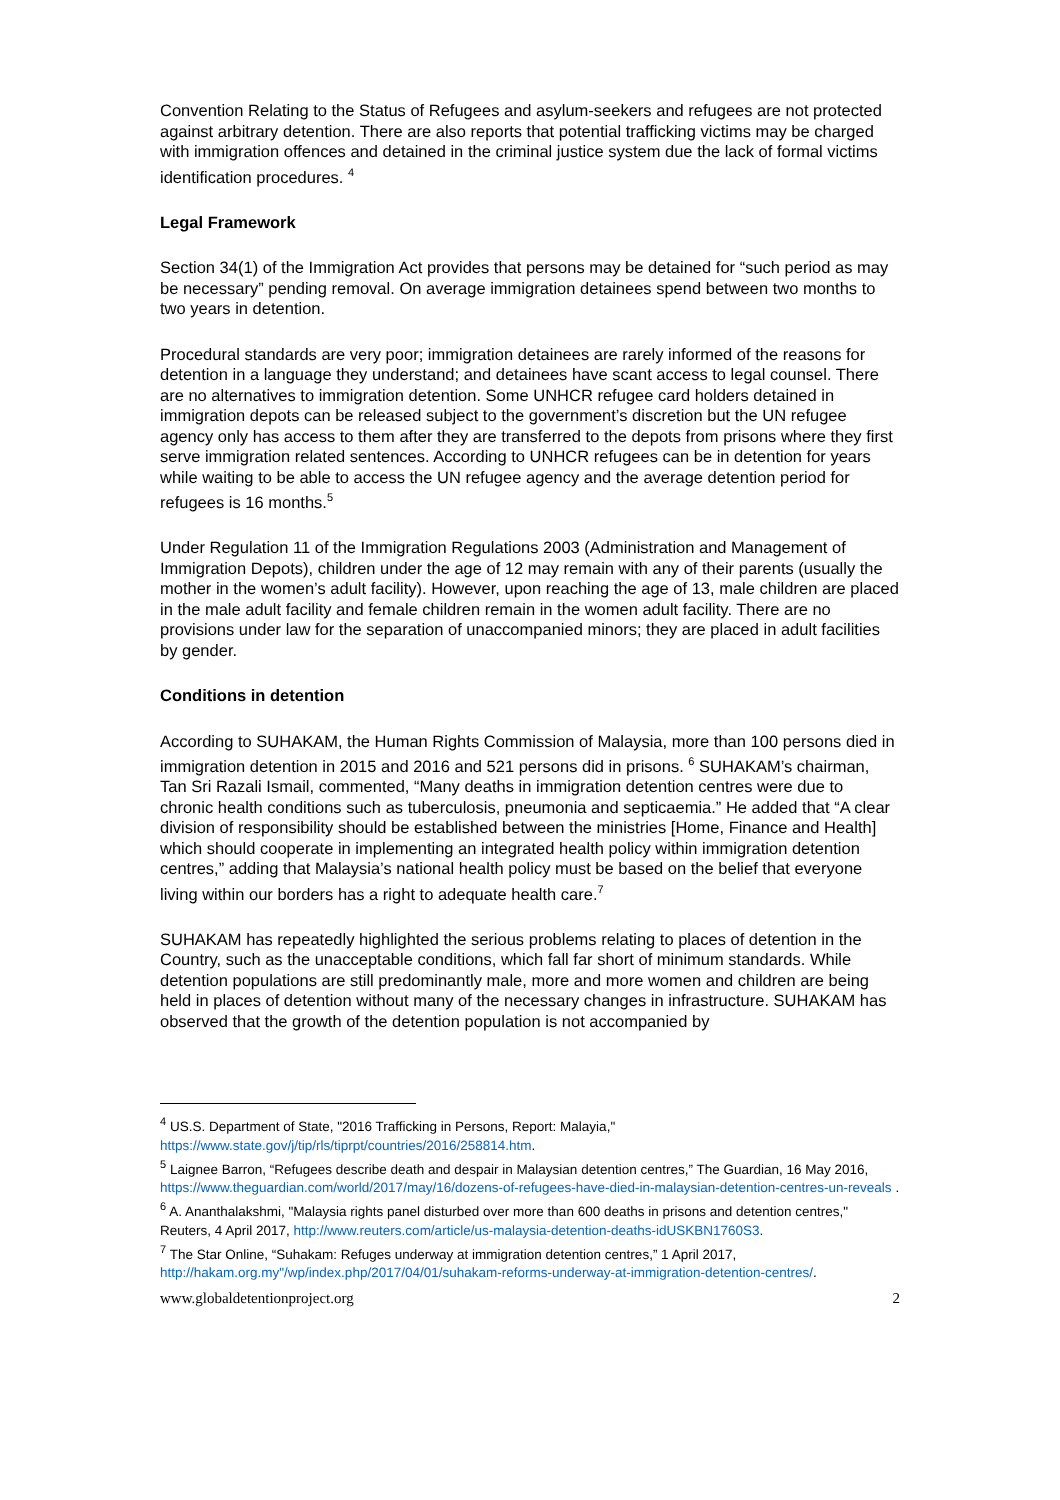Convention Relating to the Status of Refugees and asylum-seekers and refugees are not protected against arbitrary detention. There are also reports that potential trafficking victims may be charged with immigration offences and detained in the criminal justice system due the lack of formal victims identification procedures. <sup>4</sup>
Legal Framework
Section 34(1) of the Immigration Act provides that persons may be detained for “such period as may be necessary” pending removal. On average immigration detainees spend between two months to two years in detention.
Procedural standards are very poor; immigration detainees are rarely informed of the reasons for detention in a language they understand; and detainees have scant access to legal counsel. There are no alternatives to immigration detention. Some UNHCR refugee card holders detained in immigration depots can be released subject to the government’s discretion but the UN refugee agency only has access to them after they are transferred to the depots from prisons where they first serve immigration related sentences. According to UNHCR refugees can be in detention for years while waiting to be able to access the UN refugee agency and the average detention period for refugees is 16 months.<sup>5</sup>
Under Regulation 11 of the Immigration Regulations 2003 (Administration and Management of Immigration Depots), children under the age of 12 may remain with any of their parents (usually the mother in the women’s adult facility). However, upon reaching the age of 13, male children are placed in the male adult facility and female children remain in the women adult facility. There are no provisions under law for the separation of unaccompanied minors; they are placed in adult facilities by gender.
Conditions in detention
According to SUHAKAM, the Human Rights Commission of Malaysia, more than 100 persons died in immigration detention in 2015 and 2016 and 521 persons did in prisons. <sup>6</sup> SUHAKAM’s chairman, Tan Sri Razali Ismail, commented, “Many deaths in immigration detention centres were due to chronic health conditions such as tuberculosis, pneumonia and septicaemia.” He added that “A clear division of responsibility should be established between the ministries [Home, Finance and Health] which should cooperate in implementing an integrated health policy within immigration detention centres,” adding that Malaysia’s national health policy must be based on the belief that everyone living within our borders has a right to adequate health care.<sup>7</sup>
SUHAKAM has repeatedly highlighted the serious problems relating to places of detention in the Country, such as the unacceptable conditions, which fall far short of minimum standards. While detention populations are still predominantly male, more and more women and children are being held in places of detention without many of the necessary changes in infrastructure. SUHAKAM has observed that the growth of the detention population is not accompanied by
<sup>4</sup> US.S. Department of State, "2016 Trafficking in Persons, Report: Malayia," https://www.state.gov/j/tip/rls/tiprpt/countries/2016/258814.htm.
<sup>5</sup> Laignee Barron, “Refugees describe death and despair in Malaysian detention centres,” The Guardian, 16 May 2016, https://www.theguardian.com/world/2017/may/16/dozens-of-refugees-have-died-in-malaysian-detention-centres-un-reveals .
<sup>6</sup> A. Ananthalakshmi, "Malaysia rights panel disturbed over more than 600 deaths in prisons and detention centres," Reuters, 4 April 2017, http://www.reuters.com/article/us-malaysia-detention-deaths-idUSKBN1760S3.
<sup>7</sup> The Star Online, “Suhakam: Refuges underway at immigration detention centres,” 1 April 2017, http://hakam.org.my"/wp/index.php/2017/04/01/suhakam-reforms-underway-at-immigration-detention-centres/.
www.globaldetentionproject.org 2